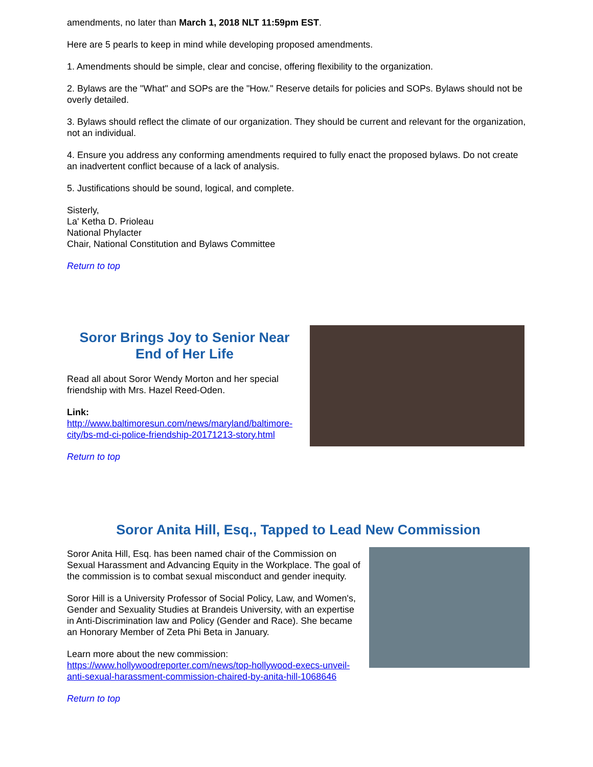amendments, no later than March 1, 2018 NLT 11:59pm EST.
Here are 5 pearls to keep in mind while developing proposed amendments.
1. Amendments should be simple, clear and concise, offering flexibility to the organization.
2. Bylaws are the "What" and SOPs are the "How." Reserve details for policies and SOPs. Bylaws should not be overly detailed.
3. Bylaws should reflect the climate of our organization. They should be current and relevant for the organization, not an individual.
4. Ensure you address any conforming amendments required to fully enact the proposed bylaws. Do not create an inadvertent conflict because of a lack of analysis.
5. Justifications should be sound, logical, and complete.
Sisterly,
La' Ketha D. Prioleau
National Phylacter
Chair, National Constitution and Bylaws Committee
Return to top
Soror Brings Joy to Senior Near End of Her Life
Read all about Soror Wendy Morton and her special friendship with Mrs. Hazel Reed-Oden.
Link:
http://www.baltimoresun.com/news/maryland/baltimore-city/bs-md-ci-police-friendship-20171213-story.html
Return to top
Soror Anita Hill, Esq., Tapped to Lead New Commission
Soror Anita Hill, Esq. has been named chair of the Commission on Sexual Harassment and Advancing Equity in the Workplace. The goal of the commission is to combat sexual misconduct and gender inequity.
Soror Hill is a University Professor of Social Policy, Law, and Women's, Gender and Sexuality Studies at Brandeis University, with an expertise in Anti-Discrimination law and Policy (Gender and Race). She became an Honorary Member of Zeta Phi Beta in January.
Learn more about the new commission:
https://www.hollywoodreporter.com/news/top-hollywood-execs-unveil-anti-sexual-harassment-commission-chaired-by-anita-hill-1068646
Return to top